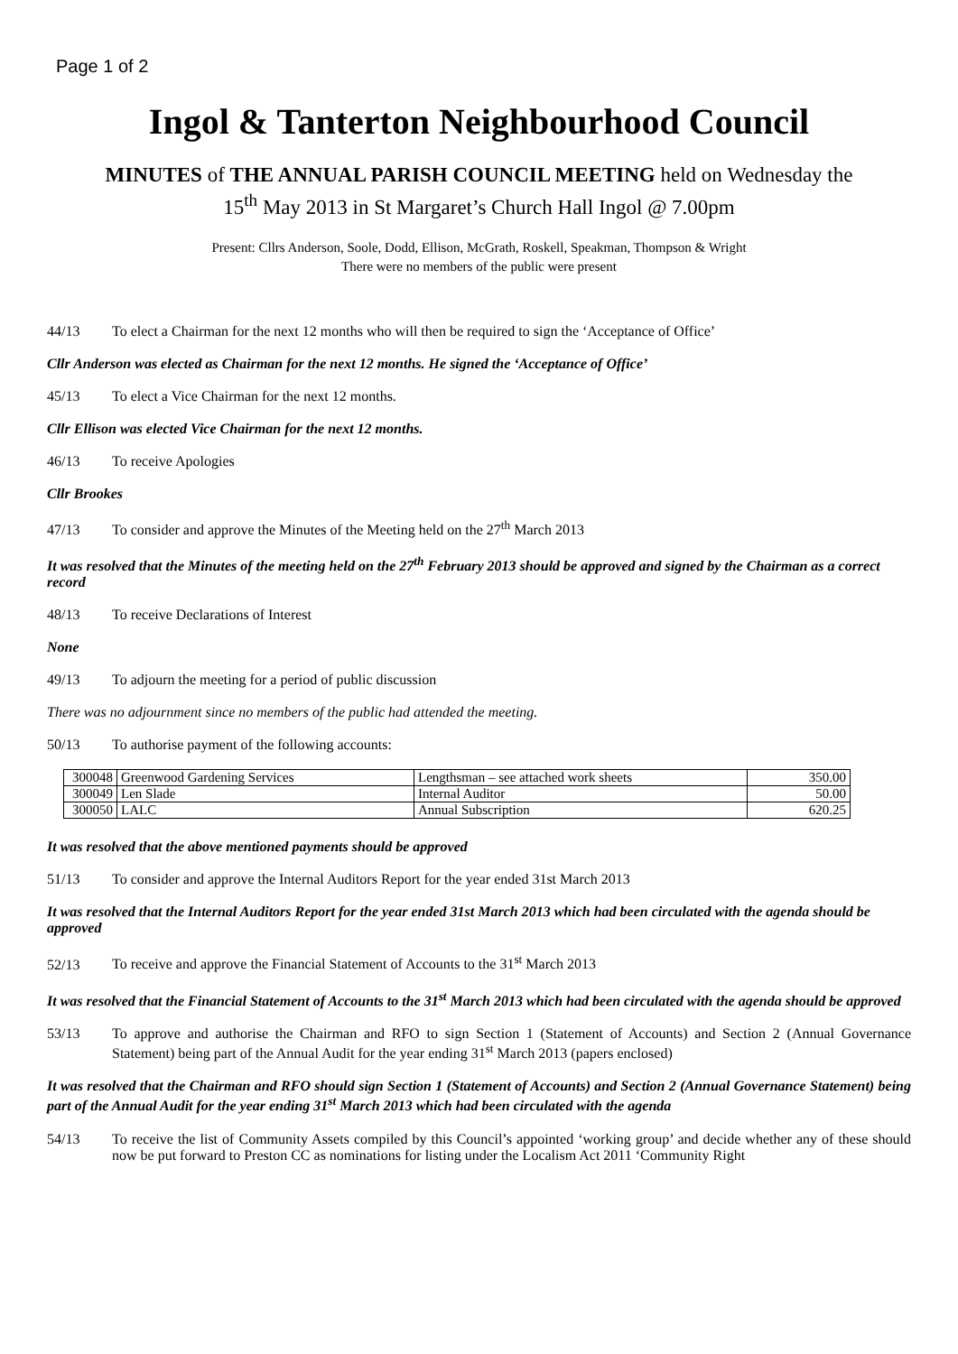Page 1 of 2
Ingol & Tanterton Neighbourhood Council
MINUTES of THE ANNUAL PARISH COUNCIL MEETING held on Wednesday the
15<sup>th</sup> May 2013 in St Margaret’s Church Hall Ingol @ 7.00pm
Present: Cllrs Anderson, Soole, Dodd, Ellison, McGrath, Roskell, Speakman, Thompson & Wright
There were no members of the public were present
44/13 To elect a Chairman for the next 12 months who will then be required to sign the ‘Acceptance of Office’
Cllr Anderson was elected as Chairman for the next 12 months. He signed the ‘Acceptance of Office’
45/13 To elect a Vice Chairman for the next 12 months.
Cllr Ellison was elected Vice Chairman for the next 12 months.
46/13 To receive Apologies
Cllr Brookes
47/13 To consider and approve the Minutes of the Meeting held on the 27<sup>th</sup> March 2013
It was resolved that the Minutes of the meeting held on the 27<sup>th</sup> February 2013 should be approved and signed by the Chairman as a correct record
48/13 To receive Declarations of Interest
None
49/13 To adjourn the meeting for a period of public discussion
There was no adjournment since no members of the public had attended the meeting.
50/13 To authorise payment of the following accounts:
| 300048 | Greenwood Gardening Services | Lengthsman – see attached work sheets | 350.00 |
| 300049 | Len Slade | Internal Auditor | 50.00 |
| 300050 | LALC | Annual Subscription | 620.25 |
It was resolved that the above mentioned payments should be approved
51/13 To consider and approve the Internal Auditors Report for the year ended 31st March 2013
It was resolved that the Internal Auditors Report for the year ended 31st March 2013 which had been circulated with the agenda should be approved
52/13 To receive and approve the Financial Statement of Accounts to the 31<sup>st</sup> March 2013
It was resolved that the Financial Statement of Accounts to the 31<sup>st</sup> March 2013 which had been circulated with the agenda should be approved
53/13 To approve and authorise the Chairman and RFO to sign Section 1 (Statement of Accounts) and Section 2 (Annual Governance Statement) being part of the Annual Audit for the year ending 31<sup>st</sup> March 2013 (papers enclosed)
It was resolved that the Chairman and RFO should sign Section 1 (Statement of Accounts) and Section 2 (Annual Governance Statement) being part of the Annual Audit for the year ending 31<sup>st</sup> March 2013 which had been circulated with the agenda
54/13 To receive the list of Community Assets compiled by this Council’s appointed ‘working group’ and decide whether any of these should now be put forward to Preston CC as nominations for listing under the Localism Act 2011 ‘Community Right